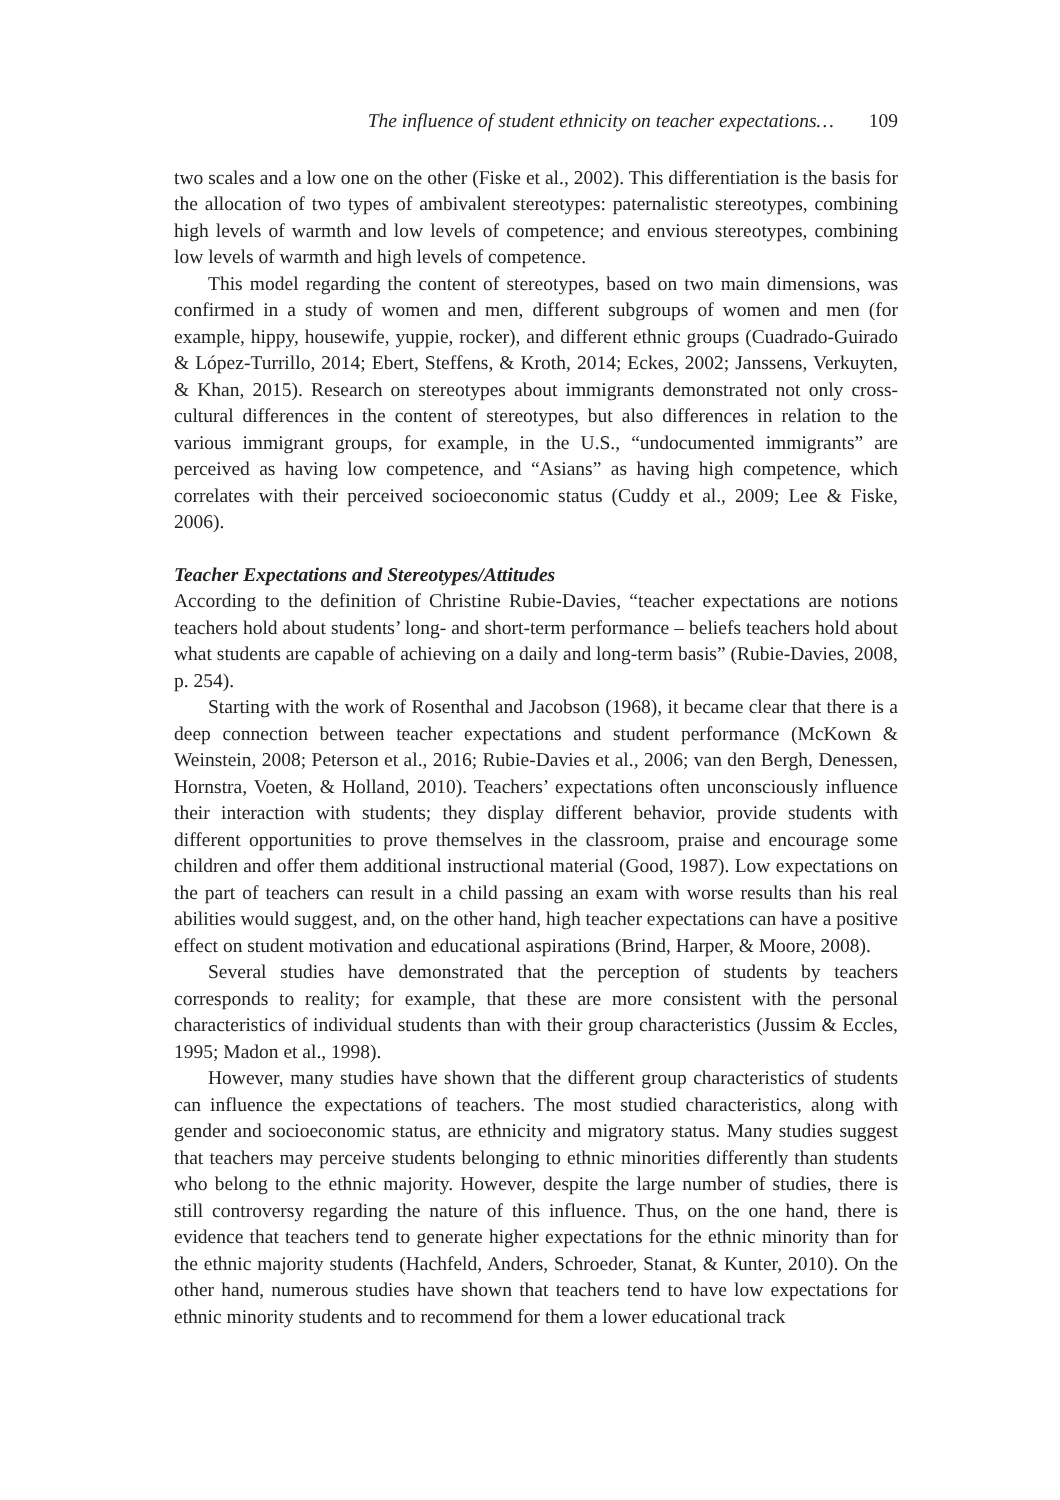The influence of student ethnicity on teacher expectations… 109
two scales and a low one on the other (Fiske et al., 2002). This differentiation is the basis for the allocation of two types of ambivalent stereotypes: paternalistic stereotypes, combining high levels of warmth and low levels of competence; and envious stereotypes, combining low levels of warmth and high levels of competence.
This model regarding the content of stereotypes, based on two main dimensions, was confirmed in a study of women and men, different subgroups of women and men (for example, hippy, housewife, yuppie, rocker), and different ethnic groups (Cuadrado-Guirado & López-Turrillo, 2014; Ebert, Steffens, & Kroth, 2014; Eckes, 2002; Janssens, Verkuyten, & Khan, 2015). Research on stereotypes about immigrants demonstrated not only cross-cultural differences in the content of stereotypes, but also differences in relation to the various immigrant groups, for example, in the U.S., “undocumented immigrants” are perceived as having low competence, and “Asians” as having high competence, which correlates with their perceived socioeconomic status (Cuddy et al., 2009; Lee & Fiske, 2006).
Teacher Expectations and Stereotypes/Attitudes
According to the definition of Christine Rubie-Davies, “teacher expectations are notions teachers hold about students’ long- and short-term performance – beliefs teachers hold about what students are capable of achieving on a daily and long-term basis” (Rubie-Davies, 2008, p. 254).
Starting with the work of Rosenthal and Jacobson (1968), it became clear that there is a deep connection between teacher expectations and student performance (McKown & Weinstein, 2008; Peterson et al., 2016; Rubie-Davies et al., 2006; van den Bergh, Denessen, Hornstra, Voeten, & Holland, 2010). Teachers’ expectations often unconsciously influence their interaction with students; they display different behavior, provide students with different opportunities to prove themselves in the classroom, praise and encourage some children and offer them additional instructional material (Good, 1987). Low expectations on the part of teachers can result in a child passing an exam with worse results than his real abilities would suggest, and, on the other hand, high teacher expectations can have a positive effect on student motivation and educational aspirations (Brind, Harper, & Moore, 2008).
Several studies have demonstrated that the perception of students by teachers corresponds to reality; for example, that these are more consistent with the personal characteristics of individual students than with their group characteristics (Jussim & Eccles, 1995; Madon et al., 1998).
However, many studies have shown that the different group characteristics of students can influence the expectations of teachers. The most studied characteristics, along with gender and socioeconomic status, are ethnicity and migratory status. Many studies suggest that teachers may perceive students belonging to ethnic minorities differently than students who belong to the ethnic majority. However, despite the large number of studies, there is still controversy regarding the nature of this influence. Thus, on the one hand, there is evidence that teachers tend to generate higher expectations for the ethnic minority than for the ethnic majority students (Hachfeld, Anders, Schroeder, Stanat, & Kunter, 2010). On the other hand, numerous studies have shown that teachers tend to have low expectations for ethnic minority students and to recommend for them a lower educational track